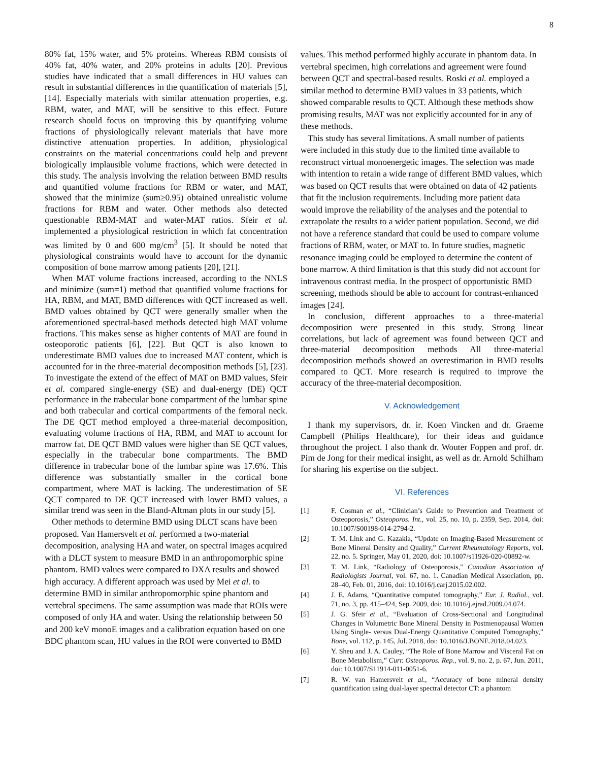8
80% fat, 15% water, and 5% proteins. Whereas RBM consists of 40% fat, 40% water, and 20% proteins in adults [20]. Previous studies have indicated that a small differences in HU values can result in substantial differences in the quantification of materials [5], [14]. Especially materials with similar attenuation properties, e.g. RBM, water, and MAT, will be sensitive to this effect. Future research should focus on improving this by quantifying volume fractions of physiologically relevant materials that have more distinctive attenuation properties. In addition, physiological constraints on the material concentrations could help and prevent biologically implausible volume fractions, which were detected in this study. The analysis involving the relation between BMD results and quantified volume fractions for RBM or water, and MAT, showed that the minimize (sum≥0.95) obtained unrealistic volume fractions for RBM and water. Other methods also detected questionable RBM-MAT and water-MAT ratios. Sfeir et al. implemented a physiological restriction in which fat concentration was limited by 0 and 600 mg/cm<sup>3</sup> [5]. It should be noted that physiological constraints would have to account for the dynamic composition of bone marrow among patients [20], [21].
When MAT volume fractions increased, according to the NNLS and minimize (sum=1) method that quantified volume fractions for HA, RBM, and MAT, BMD differences with QCT increased as well. BMD values obtained by QCT were generally smaller when the aforementioned spectral-based methods detected high MAT volume fractions. This makes sense as higher contents of MAT are found in osteoporotic patients [6], [22]. But QCT is also known to underestimate BMD values due to increased MAT content, which is accounted for in the three-material decomposition methods [5], [23]. To investigate the extend of the effect of MAT on BMD values, Sfeir et al. compared single-energy (SE) and dual-energy (DE) QCT performance in the trabecular bone compartment of the lumbar spine and both trabecular and cortical compartments of the femoral neck. The DE QCT method employed a three-material decomposition, evaluating volume fractions of HA, RBM, and MAT to account for marrow fat. DE QCT BMD values were higher than SE QCT values, especially in the trabecular bone compartments. The BMD difference in trabecular bone of the lumbar spine was 17.6%. This difference was substantially smaller in the cortical bone compartment, where MAT is lacking. The underestimation of SE QCT compared to DE QCT increased with lower BMD values, a similar trend was seen in the Bland-Altman plots in our study [5].
Other methods to determine BMD using DLCT scans have been proposed. Van Hamersvelt et al. performed a two-material decomposition, analysing HA and water, on spectral images acquired with a DLCT system to measure BMD in an anthropomorphic spine phantom. BMD values were compared to DXA results and showed high accuracy. A different approach was used by Mei et al. to determine BMD in similar anthropomorphic spine phantom and vertebral specimens. The same assumption was made that ROIs were composed of only HA and water. Using the relationship between 50 and 200 keV monoE images and a calibration equation based on one BDC phantom scan, HU values in the ROI were converted to BMD
values. This method performed highly accurate in phantom data. In vertebral specimen, high correlations and agreement were found between QCT and spectral-based results. Roski et al. employed a similar method to determine BMD values in 33 patients, which showed comparable results to QCT. Although these methods show promising results, MAT was not explicitly accounted for in any of these methods.
This study has several limitations. A small number of patients were included in this study due to the limited time available to reconstruct virtual monoenergetic images. The selection was made with intention to retain a wide range of different BMD values, which was based on QCT results that were obtained on data of 42 patients that fit the inclusion requirements. Including more patient data would improve the reliability of the analyses and the potential to extrapolate the results to a wider patient population. Second, we did not have a reference standard that could be used to compare volume fractions of RBM, water, or MAT to. In future studies, magnetic resonance imaging could be employed to determine the content of bone marrow. A third limitation is that this study did not account for intravenous contrast media. In the prospect of opportunistic BMD screening, methods should be able to account for contrast-enhanced images [24].
In conclusion, different approaches to a three-material decomposition were presented in this study. Strong linear correlations, but lack of agreement was found between QCT and three-material decomposition methods All three-material decomposition methods showed an overestimation in BMD results compared to QCT. More research is required to improve the accuracy of the three-material decomposition.
V. Acknowledgement
I thank my supervisors, dr. ir. Koen Vincken and dr. Graeme Campbell (Philips Healthcare), for their ideas and guidance throughout the project. I also thank dr. Wouter Foppen and prof. dr. Pim de Jong for their medical insight, as well as dr. Arnold Schilham for sharing his expertise on the subject.
VI. References
[1] F. Cosman et al., “Clinician’s Guide to Prevention and Treatment of Osteoporosis,” Osteoporos. Int., vol. 25, no. 10, p. 2359, Sep. 2014, doi: 10.1007/S00198-014-2794-2.
[2] T. M. Link and G. Kazakia, “Update on Imaging-Based Measurement of Bone Mineral Density and Quality,” Current Rheumatology Reports, vol. 22, no. 5. Springer, May 01, 2020, doi: 10.1007/s11926-020-00892-w.
[3] T. M. Link, “Radiology of Osteoporosis,” Canadian Association of Radiologists Journal, vol. 67, no. 1. Canadian Medical Association, pp. 28–40, Feb. 01, 2016, doi: 10.1016/j.carj.2015.02.002.
[4] J. E. Adams, “Quantitative computed tomography,” Eur. J. Radiol., vol. 71, no. 3, pp. 415–424, Sep. 2009, doi: 10.1016/j.ejrad.2009.04.074.
[5] J. G. Sfeir et al., “Evaluation of Cross-Sectional and Longitudinal Changes in Volumetric Bone Mineral Density in Postmenopausal Women Using Single- versus Dual-Energy Quantitative Computed Tomography,” Bone, vol. 112, p. 145, Jul. 2018, doi: 10.1016/J.BONE.2018.04.023.
[6] Y. Sheu and J. A. Cauley, “The Role of Bone Marrow and Visceral Fat on Bone Metabolism,” Curr. Osteoporos. Rep., vol. 9, no. 2, p. 67, Jun. 2011, doi: 10.1007/S11914-011-0051-6.
[7] R. W. van Hamersvelt et al., “Accuracy of bone mineral density quantification using dual-layer spectral detector CT: a phantom